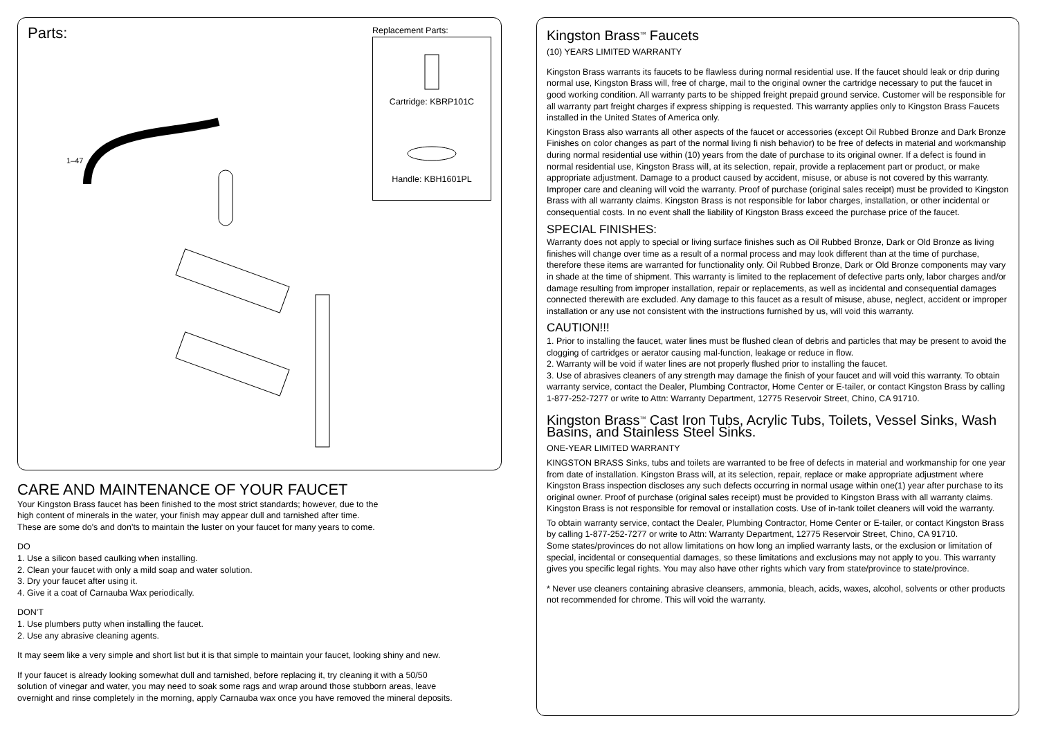Parts:
1–47
Replacement Parts:
Cartridge: KBRP101C
Handle: KBH1601PL
CARE AND MAINTENANCE OF YOUR FAUCET
Your Kingston Brass faucet has been finished to the most strict standards; however, due to the
high content of minerals in the water, your finish may appear dull and tarnished after time.
These are some do's and don'ts to maintain the luster on your faucet for many years to come.
DO
1. Use a silicon based caulking when installing.
2. Clean your faucet with only a mild soap and water solution.
3. Dry your faucet after using it.
4. Give it a coat of Carnauba Wax periodically.
DON'T
1. Use plumbers putty when installing the faucet.
2. Use any abrasive cleaning agents.
It may seem like a very simple and short list but it is that simple to maintain your faucet, looking shiny and new.
If your faucet is already looking somewhat dull and tarnished, before replacing it, try cleaning it with a 50/50
solution of vinegar and water, you may need to soak some rags and wrap around those stubborn areas, leave
overnight and rinse completely in the morning, apply Carnauba wax once you have removed the mineral deposits.
Kingston Brass<sup>TM</sup> Faucets
(10) YEARS LIMITED WARRANTY
Kingston Brass warrants its faucets to be flawless during normal residential use. If the faucet should leak or drip during normal use, Kingston Brass will, free of charge, mail to the original owner the cartridge necessary to put the faucet in good working condition. All warranty parts to be shipped freight prepaid ground service. Customer will be responsible for all warranty part freight charges if express shipping is requested. This warranty applies only to Kingston Brass Faucets installed in the United States of America only.
Kingston Brass also warrants all other aspects of the faucet or accessories (except Oil Rubbed Bronze and Dark Bronze Finishes on color changes as part of the normal living fi nish behavior) to be free of defects in material and workmanship during normal residential use within (10) years from the date of purchase to its original owner. If a defect is found in normal residential use, Kingston Brass will, at its selection, repair, provide a replacement part or product, or make appropriate adjustment. Damage to a product caused by accident, misuse, or abuse is not covered by this warranty. Improper care and cleaning will void the warranty. Proof of purchase (original sales receipt) must be provided to Kingston Brass with all warranty claims. Kingston Brass is not responsible for labor charges, installation, or other incidental or consequential costs. In no event shall the liability of Kingston Brass exceed the purchase price of the faucet.
SPECIAL FINISHES:
Warranty does not apply to special or living surface finishes such as Oil Rubbed Bronze, Dark or Old Bronze as living finishes will change over time as a result of a normal process and may look different than at the time of purchase, therefore these items are warranted for functionality only. Oil Rubbed Bronze, Dark or Old Bronze components may vary in shade at the time of shipment. This warranty is limited to the replacement of defective parts only, labor charges and/or damage resulting from improper installation, repair or replacements, as well as incidental and consequential damages connected therewith are excluded. Any damage to this faucet as a result of misuse, abuse, neglect, accident or improper installation or any use not consistent with the instructions furnished by us, will void this warranty.
CAUTION!!!
1. Prior to installing the faucet, water lines must be flushed clean of debris and particles that may be present to avoid the clogging of cartridges or aerator causing mal-function, leakage or reduce in flow.
2. Warranty will be void if water lines are not properly flushed prior to installing the faucet.
3. Use of abrasives cleaners of any strength may damage the finish of your faucet and will void this warranty. To obtain warranty service, contact the Dealer, Plumbing Contractor, Home Center or E-tailer, or contact Kingston Brass by calling 1-877-252-7277 or write to Attn: Warranty Department, 12775 Reservoir Street, Chino, CA 91710.
Kingston Brass<sup>TM</sup> Cast Iron Tubs, Acrylic Tubs, Toilets, Vessel Sinks, Wash Basins, and Stainless Steel Sinks.
ONE-YEAR LIMITED WARRANTY
KINGSTON BRASS Sinks, tubs and toilets are warranted to be free of defects in material and workmanship for one year from date of installation. Kingston Brass will, at its selection, repair, replace or make appropriate adjustment where Kingston Brass inspection discloses any such defects occurring in normal usage within one(1) year after purchase to its original owner. Proof of purchase (original sales receipt) must be provided to Kingston Brass with all warranty claims. Kingston Brass is not responsible for removal or installation costs. Use of in-tank toilet cleaners will void the warranty.
To obtain warranty service, contact the Dealer, Plumbing Contractor, Home Center or E-tailer, or contact Kingston Brass by calling 1-877-252-7277 or write to Attn: Warranty Department, 12775 Reservoir Street, Chino, CA 91710.
Some states/provinces do not allow limitations on how long an implied warranty lasts, or the exclusion or limitation of special, incidental or consequential damages, so these limitations and exclusions may not apply to you. This warranty gives you specific legal rights. You may also have other rights which vary from state/province to state/province.
* Never use cleaners containing abrasive cleansers, ammonia, bleach, acids, waxes, alcohol, solvents or other products not recommended for chrome. This will void the warranty.